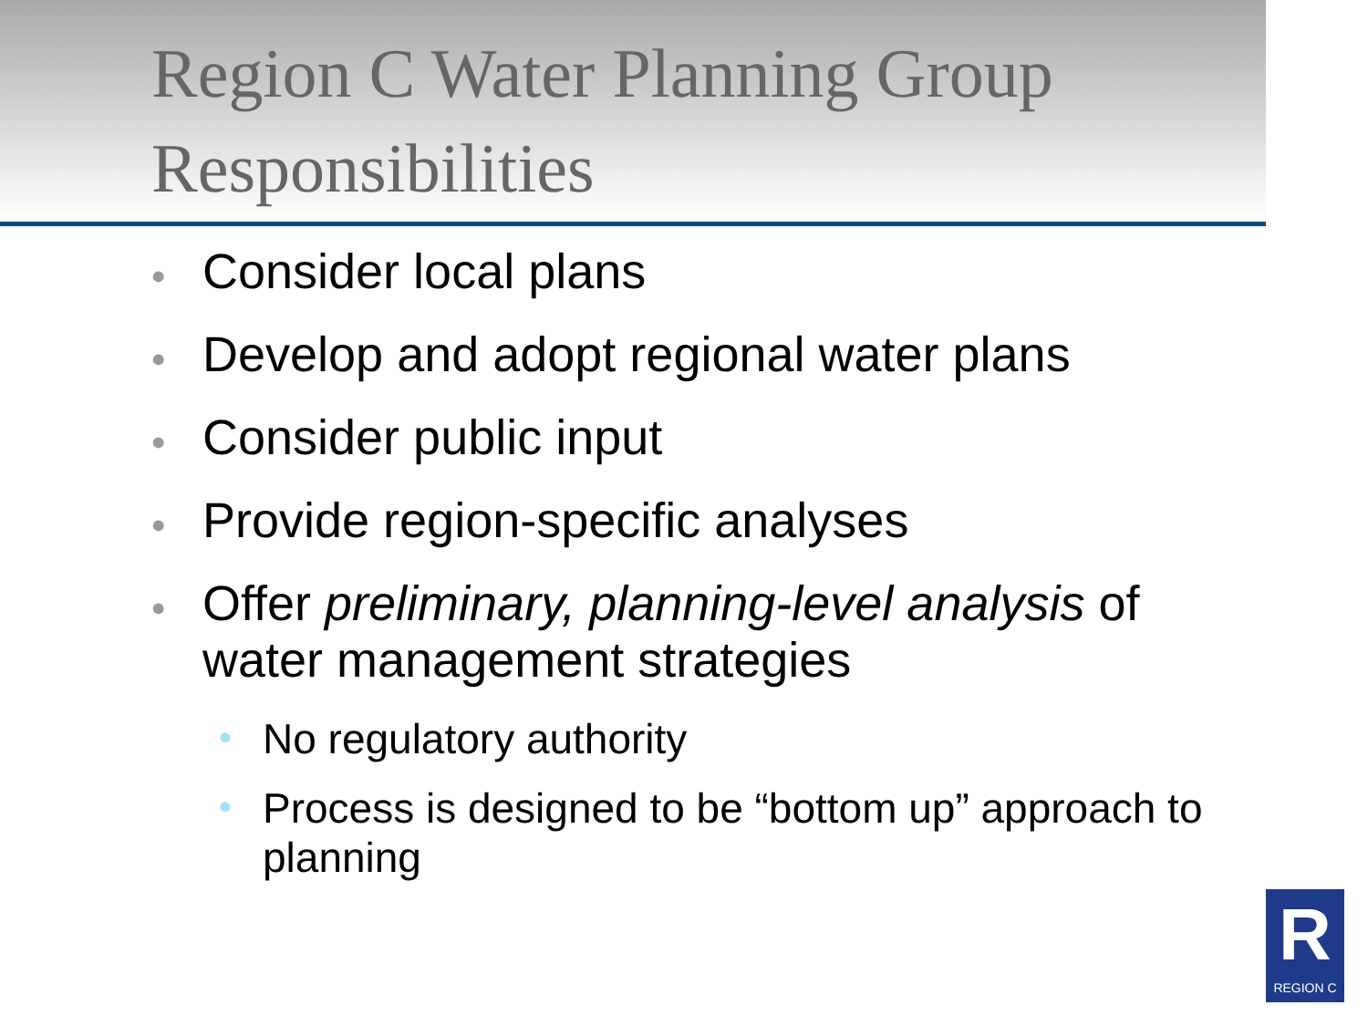Region C Water Planning Group Responsibilities
• Consider local plans
• Develop and adopt regional water plans
• Consider public input
• Provide region-specific analyses
• Offer preliminary, planning-level analysis of water management strategies
• No regulatory authority
• Process is designed to be “bottom up” approach to planning
R
REGION C